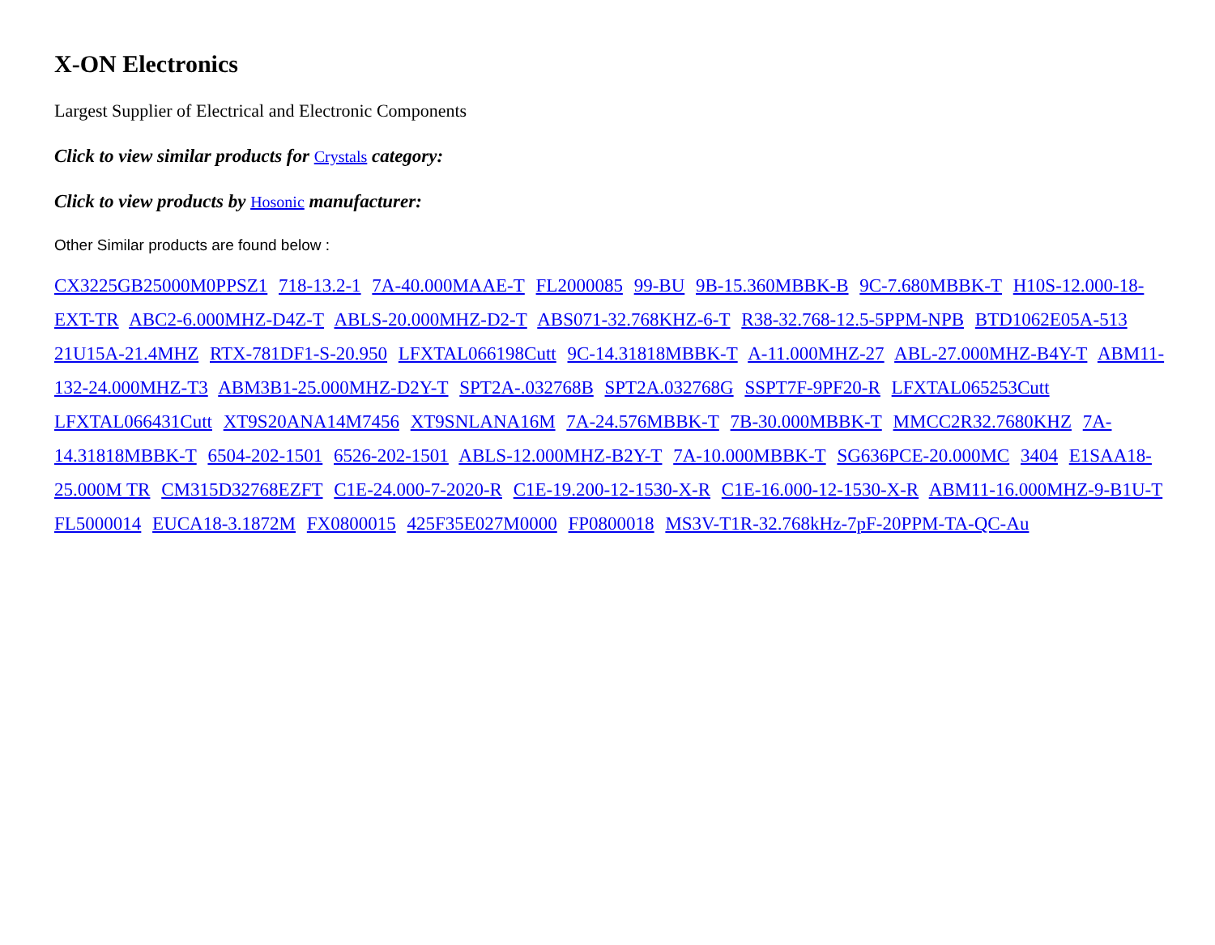X-ON Electronics
Largest Supplier of Electrical and Electronic Components
Click to view similar products for Crystals category:
Click to view products by Hosonic manufacturer:
Other Similar products are found below :
CX3225GB25000M0PPSZ1 718-13.2-1 7A-40.000MAAE-T FL2000085 99-BU 9B-15.360MBBK-B 9C-7.680MBBK-T H10S-12.000-18-EXT-TR ABC2-6.000MHZ-D4Z-T ABLS-20.000MHZ-D2-T ABS071-32.768KHZ-6-T R38-32.768-12.5-5PPM-NPB BTD1062E05A-513 21U15A-21.4MHZ RTX-781DF1-S-20.950 LFXTAL066198Cutt 9C-14.31818MBBK-T A-11.000MHZ-27 ABL-27.000MHZ-B4Y-T ABM11-132-24.000MHZ-T3 ABM3B1-25.000MHZ-D2Y-T SPT2A-.032768B SPT2A.032768G SSPT7F-9PF20-R LFXTAL065253Cutt LFXTAL066431Cutt XT9S20ANA14M7456 XT9SNLANA16M 7A-24.576MBBK-T 7B-30.000MBBK-T MMCC2R32.7680KHZ 7A-14.31818MBBK-T 6504-202-1501 6526-202-1501 ABLS-12.000MHZ-B2Y-T 7A-10.000MBBK-T SG636PCE-20.000MC 3404 E1SAA18-25.000M TR CM315D32768EZFT C1E-24.000-7-2020-R C1E-19.200-12-1530-X-R C1E-16.000-12-1530-X-R ABM11-16.000MHZ-9-B1U-T FL5000014 EUCA18-3.1872M FX0800015 425F35E027M0000 FP0800018 MS3V-T1R-32.768kHz-7pF-20PPM-TA-QC-Au